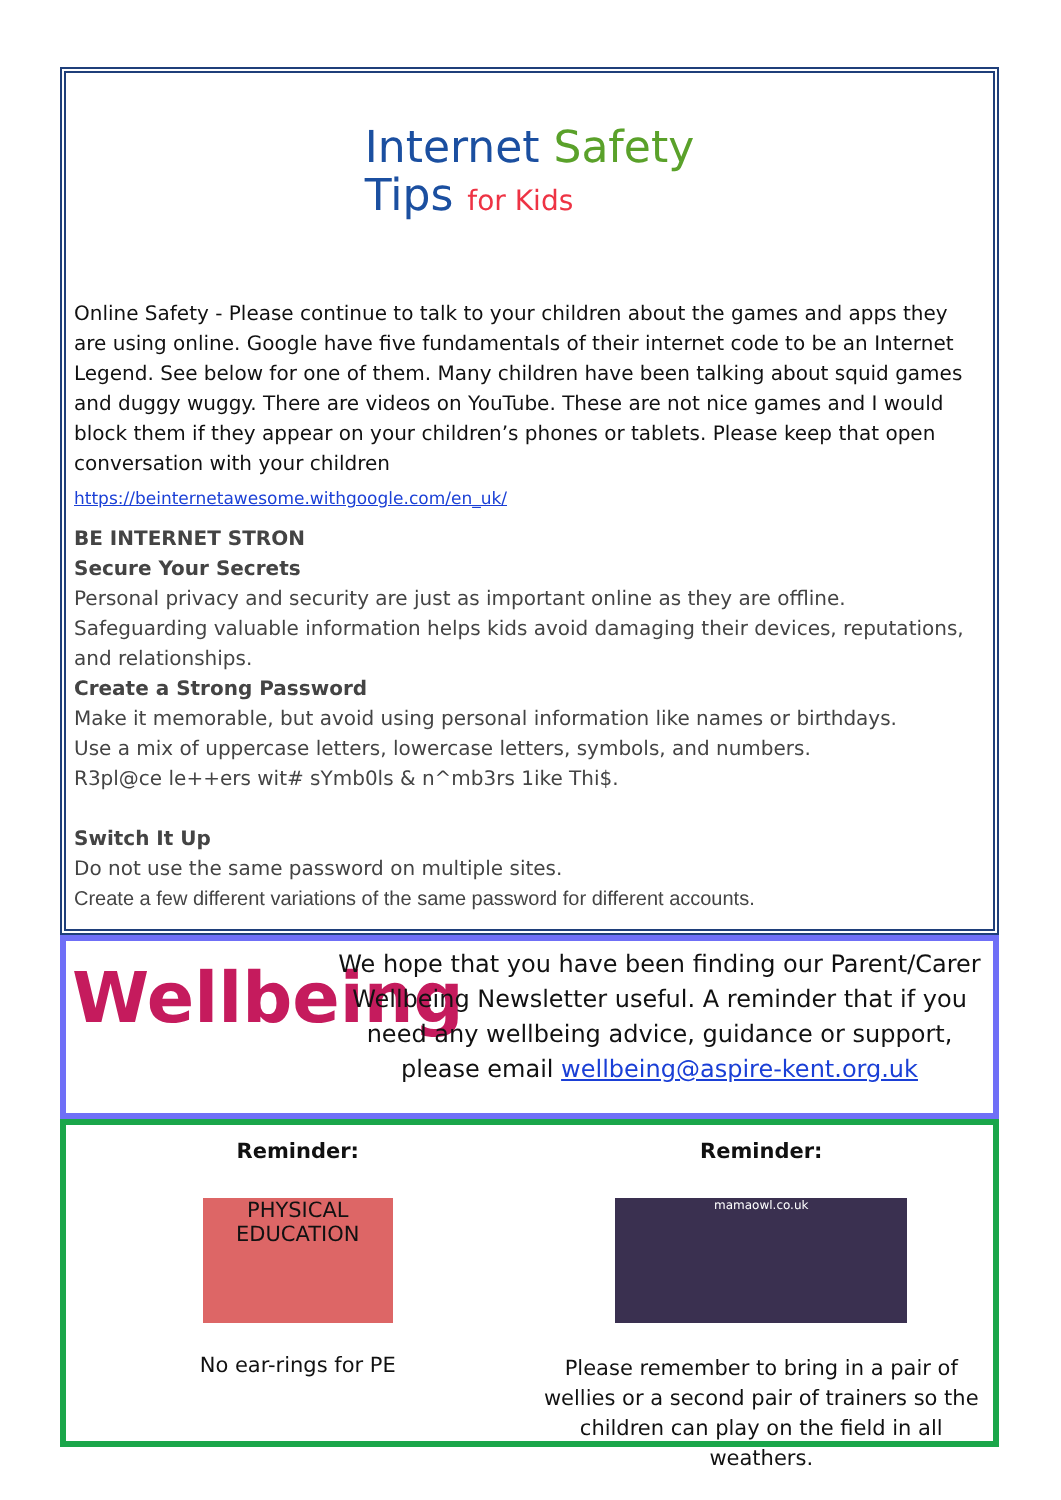Internet Safety
Tips for Kids
Online Safety - Please continue to talk to your children about the games and apps they are using online. Google have five fundamentals of their internet code to be an Internet Legend. See below for one of them. Many children have been talking about squid games and duggy wuggy. There are videos on YouTube. These are not nice games and I would block them if they appear on your children’s phones or tablets. Please keep that open conversation with your children
https://beinternetawesome.withgoogle.com/en_uk/
BE INTERNET STRON
Secure Your Secrets
Personal privacy and security are just as important online as they are offline. Safeguarding valuable information helps kids avoid damaging their devices, reputations, and relationships.
Create a Strong Password
Make it memorable, but avoid using personal information like names or birthdays.
Use a mix of uppercase letters, lowercase letters, symbols, and numbers.
R3pl@ce le++ers wit# sYmb0ls & n^mb3rs 1ike Thi$.
Switch It Up
Do not use the same password on multiple sites.
Create a few different variations of the same password for different accounts.
Wellbeing
We hope that you have been finding our Parent/Carer Wellbeing Newsletter useful. A reminder that if you need any wellbeing advice, guidance or support, please email wellbeing@aspire-kent.org.uk
Reminder:
PHYSICAL EDUCATION
No ear-rings for PE
Reminder:
mamaowl.co.uk
Please remember to bring in a pair of wellies or a second pair of trainers so the children can play on the field in all weathers.